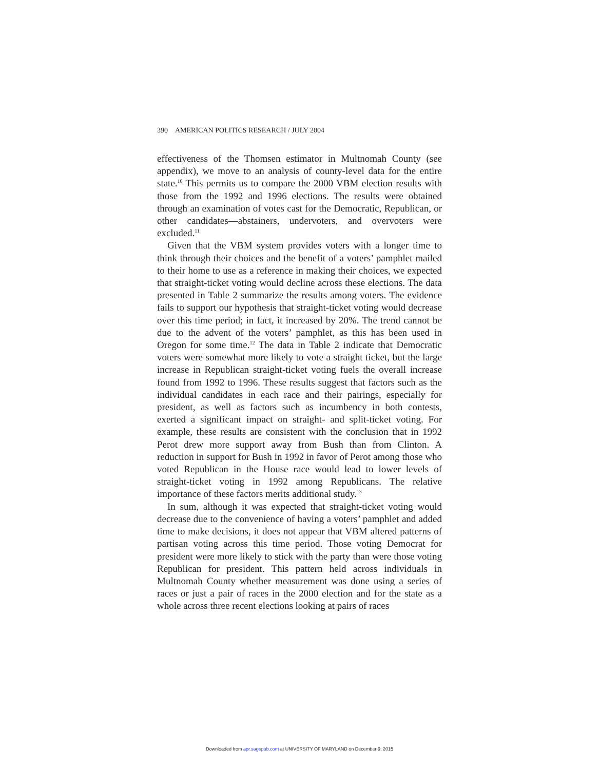390 AMERICAN POLITICS RESEARCH / JULY 2004
effectiveness of the Thomsen estimator in Multnomah County (see appendix), we move to an analysis of county-level data for the entire state.<sup>10</sup> This permits us to compare the 2000 VBM election results with those from the 1992 and 1996 elections. The results were obtained through an examination of votes cast for the Democratic, Republican, or other candidates—abstainers, undervoters, and overvoters were excluded.<sup>11</sup>
Given that the VBM system provides voters with a longer time to think through their choices and the benefit of a voters’ pamphlet mailed to their home to use as a reference in making their choices, we expected that straight-ticket voting would decline across these elections. The data presented in Table 2 summarize the results among voters. The evidence fails to support our hypothesis that straight-ticket voting would decrease over this time period; in fact, it increased by 20%. The trend cannot be due to the advent of the voters’ pamphlet, as this has been used in Oregon for some time.<sup>12</sup> The data in Table 2 indicate that Democratic voters were somewhat more likely to vote a straight ticket, but the large increase in Republican straight-ticket voting fuels the overall increase found from 1992 to 1996. These results suggest that factors such as the individual candidates in each race and their pairings, especially for president, as well as factors such as incumbency in both contests, exerted a significant impact on straight- and split-ticket voting. For example, these results are consistent with the conclusion that in 1992 Perot drew more support away from Bush than from Clinton. A reduction in support for Bush in 1992 in favor of Perot among those who voted Republican in the House race would lead to lower levels of straight-ticket voting in 1992 among Republicans. The relative importance of these factors merits additional study.<sup>13</sup>
In sum, although it was expected that straight-ticket voting would decrease due to the convenience of having a voters’ pamphlet and added time to make decisions, it does not appear that VBM altered patterns of partisan voting across this time period. Those voting Democrat for president were more likely to stick with the party than were those voting Republican for president. This pattern held across individuals in Multnomah County whether measurement was done using a series of races or just a pair of races in the 2000 election and for the state as a whole across three recent elections looking at pairs of races
Downloaded from apr.sagepub.com at UNIVERSITY OF MARYLAND on December 9, 2015